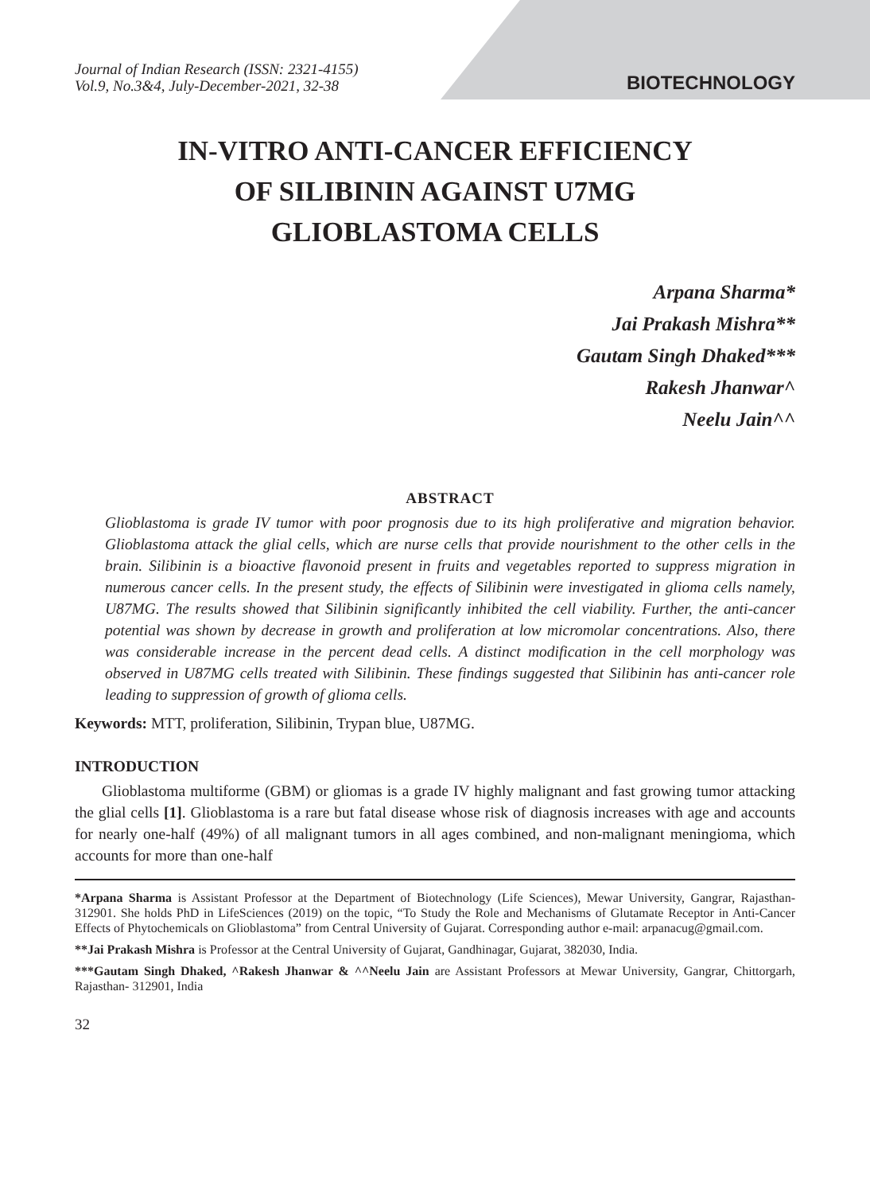Journal of Indian Research (ISSN: 2321-4155)
Vol.9, No.3&4, July-December-2021, 32-38
BIOTECHNOLOGY
IN-VITRO ANTI-CANCER EFFICIENCY
OF SILIBININ AGAINST U7MG
GLIOBLASTOMA CELLS
Arpana Sharma*
Jai Prakash Mishra**
Gautam Singh Dhaked***
Rakesh Jhanwar^
Neelu Jain^^
ABSTRACT
Glioblastoma is grade IV tumor with poor prognosis due to its high proliferative and migration behavior. Glioblastoma attack the glial cells, which are nurse cells that provide nourishment to the other cells in the brain. Silibinin is a bioactive flavonoid present in fruits and vegetables reported to suppress migration in numerous cancer cells. In the present study, the effects of Silibinin were investigated in glioma cells namely, U87MG. The results showed that Silibinin significantly inhibited the cell viability. Further, the anti-cancer potential was shown by decrease in growth and proliferation at low micromolar concentrations. Also, there was considerable increase in the percent dead cells. A distinct modification in the cell morphology was observed in U87MG cells treated with Silibinin. These findings suggested that Silibinin has anti-cancer role leading to suppression of growth of glioma cells.
Keywords: MTT, proliferation, Silibinin, Trypan blue, U87MG.
INTRODUCTION
Glioblastoma multiforme (GBM) or gliomas is a grade IV highly malignant and fast growing tumor attacking the glial cells [1]. Glioblastoma is a rare but fatal disease whose risk of diagnosis increases with age and accounts for nearly one-half (49%) of all malignant tumors in all ages combined, and non-malignant meningioma, which accounts for more than one-half
*Arpana Sharma is Assistant Professor at the Department of Biotechnology (Life Sciences), Mewar University, Gangrar, Rajasthan-312901. She holds PhD in LifeSciences (2019) on the topic, “To Study the Role and Mechanisms of Glutamate Receptor in Anti-Cancer Effects of Phytochemicals on Glioblastoma” from Central University of Gujarat. Corresponding author e-mail: arpanacug@gmail.com.
**Jai Prakash Mishra is Professor at the Central University of Gujarat, Gandhinagar, Gujarat, 382030, India.
***Gautam Singh Dhaked, ^Rakesh Jhanwar & ^^Neelu Jain are Assistant Professors at Mewar University, Gangrar, Chittorgarh, Rajasthan- 312901, India
32